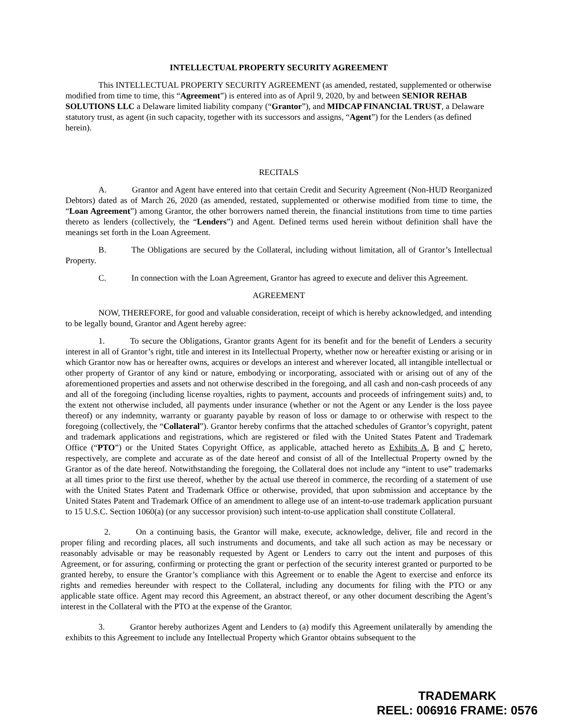INTELLECTUAL PROPERTY SECURITY AGREEMENT
This INTELLECTUAL PROPERTY SECURITY AGREEMENT (as amended, restated, supplemented or otherwise modified from time to time, this “Agreement”) is entered into as of April 9, 2020, by and between SENIOR REHAB SOLUTIONS LLC a Delaware limited liability company (“Grantor”), and MIDCAP FINANCIAL TRUST, a Delaware statutory trust, as agent (in such capacity, together with its successors and assigns, “Agent”) for the Lenders (as defined herein).
RECITALS
A. Grantor and Agent have entered into that certain Credit and Security Agreement (Non-HUD Reorganized Debtors) dated as of March 26, 2020 (as amended, restated, supplemented or otherwise modified from time to time, the “Loan Agreement”) among Grantor, the other borrowers named therein, the financial institutions from time to time parties thereto as lenders (collectively, the “Lenders”) and Agent. Defined terms used herein without definition shall have the meanings set forth in the Loan Agreement.
B. The Obligations are secured by the Collateral, including without limitation, all of Grantor’s Intellectual Property.
C. In connection with the Loan Agreement, Grantor has agreed to execute and deliver this Agreement.
AGREEMENT
NOW, THEREFORE, for good and valuable consideration, receipt of which is hereby acknowledged, and intending to be legally bound, Grantor and Agent hereby agree:
1. To secure the Obligations, Grantor grants Agent for its benefit and for the benefit of Lenders a security interest in all of Grantor’s right, title and interest in its Intellectual Property, whether now or hereafter existing or arising or in which Grantor now has or hereafter owns, acquires or develops an interest and wherever located, all intangible intellectual or other property of Grantor of any kind or nature, embodying or incorporating, associated with or arising out of any of the aforementioned properties and assets and not otherwise described in the foregoing, and all cash and non-cash proceeds of any and all of the foregoing (including license royalties, rights to payment, accounts and proceeds of infringement suits) and, to the extent not otherwise included, all payments under insurance (whether or not the Agent or any Lender is the loss payee thereof) or any indemnity, warranty or guaranty payable by reason of loss or damage to or otherwise with respect to the foregoing (collectively, the “Collateral”). Grantor hereby confirms that the attached schedules of Grantor’s copyright, patent and trademark applications and registrations, which are registered or filed with the United States Patent and Trademark Office (“PTO”) or the United States Copyright Office, as applicable, attached hereto as Exhibits A, B and C hereto, respectively, are complete and accurate as of the date hereof and consist of all of the Intellectual Property owned by the Grantor as of the date hereof. Notwithstanding the foregoing, the Collateral does not include any “intent to use” trademarks at all times prior to the first use thereof, whether by the actual use thereof in commerce, the recording of a statement of use with the United States Patent and Trademark Office or otherwise, provided, that upon submission and acceptance by the United States Patent and Trademark Office of an amendment to allege use of an intent-to-use trademark application pursuant to 15 U.S.C. Section 1060(a) (or any successor provision) such intent-to-use application shall constitute Collateral.
2. On a continuing basis, the Grantor will make, execute, acknowledge, deliver, file and record in the proper filing and recording places, all such instruments and documents, and take all such action as may be necessary or reasonably advisable or may be reasonably requested by Agent or Lenders to carry out the intent and purposes of this Agreement, or for assuring, confirming or protecting the grant or perfection of the security interest granted or purported to be granted hereby, to ensure the Grantor’s compliance with this Agreement or to enable the Agent to exercise and enforce its rights and remedies hereunder with respect to the Collateral, including any documents for filing with the PTO or any applicable state office. Agent may record this Agreement, an abstract thereof, or any other document describing the Agent’s interest in the Collateral with the PTO at the expense of the Grantor.
3. Grantor hereby authorizes Agent and Lenders to (a) modify this Agreement unilaterally by amending the exhibits to this Agreement to include any Intellectual Property which Grantor obtains subsequent to the
TRADEMARK
REEL: 006916 FRAME: 0576